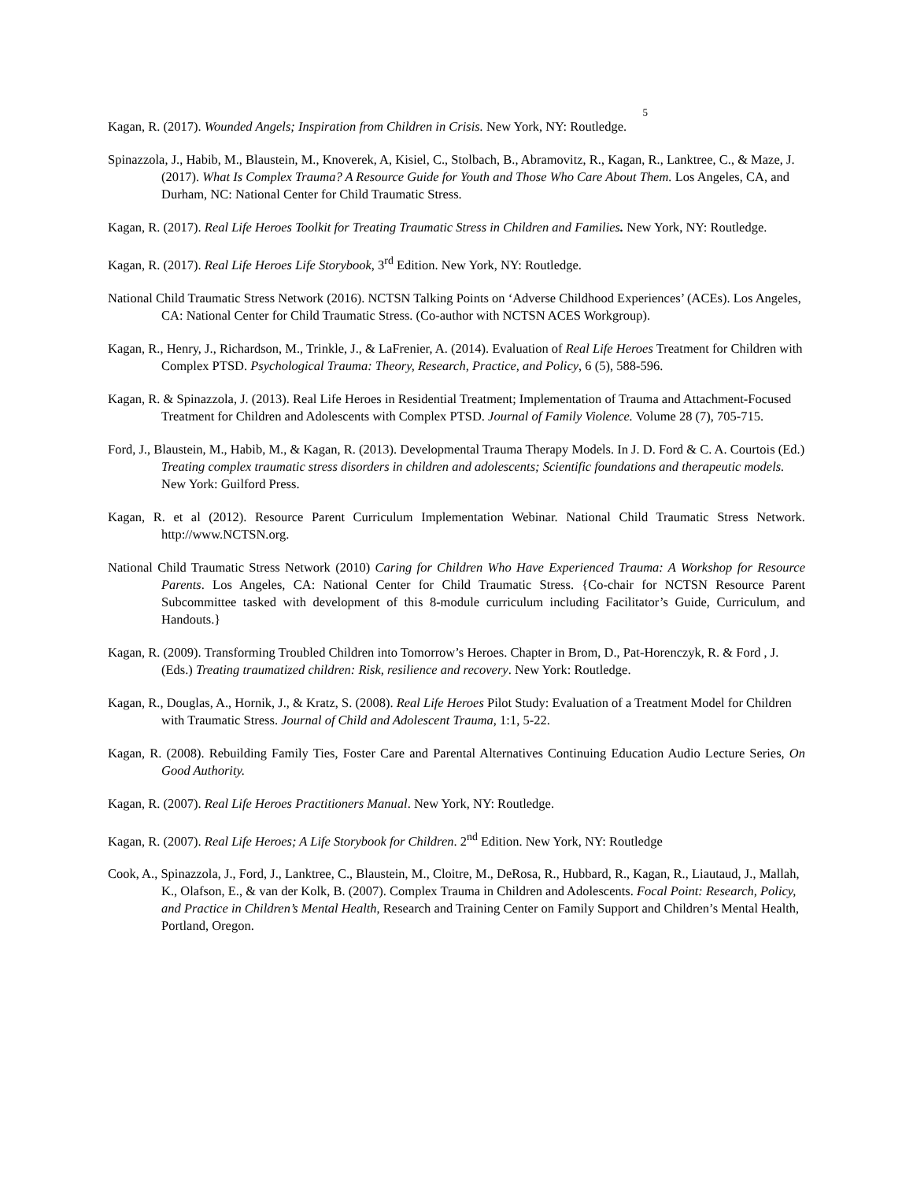5
Kagan, R. (2017). Wounded Angels; Inspiration from Children in Crisis. New York, NY: Routledge.
Spinazzola, J., Habib, M., Blaustein, M., Knoverek, A, Kisiel, C., Stolbach, B., Abramovitz, R., Kagan, R., Lanktree, C., & Maze, J. (2017). What Is Complex Trauma? A Resource Guide for Youth and Those Who Care About Them. Los Angeles, CA, and Durham, NC: National Center for Child Traumatic Stress.
Kagan, R. (2017). Real Life Heroes Toolkit for Treating Traumatic Stress in Children and Families. New York, NY: Routledge.
Kagan, R. (2017). Real Life Heroes Life Storybook, 3<sup>rd</sup> Edition. New York, NY: Routledge.
National Child Traumatic Stress Network (2016). NCTSN Talking Points on ‘Adverse Childhood Experiences’ (ACEs). Los Angeles, CA: National Center for Child Traumatic Stress. (Co-author with NCTSN ACES Workgroup).
Kagan, R., Henry, J., Richardson, M., Trinkle, J., & LaFrenier, A. (2014). Evaluation of Real Life Heroes Treatment for Children with Complex PTSD. Psychological Trauma: Theory, Research, Practice, and Policy, 6 (5), 588-596.
Kagan, R. & Spinazzola, J. (2013). Real Life Heroes in Residential Treatment; Implementation of Trauma and Attachment-Focused Treatment for Children and Adolescents with Complex PTSD. Journal of Family Violence. Volume 28 (7), 705-715.
Ford, J., Blaustein, M., Habib, M., & Kagan, R. (2013). Developmental Trauma Therapy Models. In J. D. Ford & C. A. Courtois (Ed.) Treating complex traumatic stress disorders in children and adolescents; Scientific foundations and therapeutic models. New York: Guilford Press.
Kagan, R. et al (2012). Resource Parent Curriculum Implementation Webinar. National Child Traumatic Stress Network. http://www.NCTSN.org.
National Child Traumatic Stress Network (2010) Caring for Children Who Have Experienced Trauma: A Workshop for Resource Parents. Los Angeles, CA: National Center for Child Traumatic Stress. {Co-chair for NCTSN Resource Parent Subcommittee tasked with development of this 8-module curriculum including Facilitator’s Guide, Curriculum, and Handouts.}
Kagan, R. (2009). Transforming Troubled Children into Tomorrow’s Heroes. Chapter in Brom, D., Pat-Horenczyk, R. & Ford , J. (Eds.) Treating traumatized children: Risk, resilience and recovery. New York: Routledge.
Kagan, R., Douglas, A., Hornik, J., & Kratz, S. (2008). Real Life Heroes Pilot Study: Evaluation of a Treatment Model for Children with Traumatic Stress. Journal of Child and Adolescent Trauma, 1:1, 5-22.
Kagan, R. (2008). Rebuilding Family Ties, Foster Care and Parental Alternatives Continuing Education Audio Lecture Series, On Good Authority.
Kagan, R. (2007). Real Life Heroes Practitioners Manual. New York, NY: Routledge.
Kagan, R. (2007). Real Life Heroes; A Life Storybook for Children. 2<sup>nd</sup> Edition. New York, NY: Routledge
Cook, A., Spinazzola, J., Ford, J., Lanktree, C., Blaustein, M., Cloitre, M., DeRosa, R., Hubbard, R., Kagan, R., Liautaud, J., Mallah, K., Olafson, E., & van der Kolk, B. (2007). Complex Trauma in Children and Adolescents. Focal Point: Research, Policy, and Practice in Children’s Mental Health, Research and Training Center on Family Support and Children’s Mental Health, Portland, Oregon.